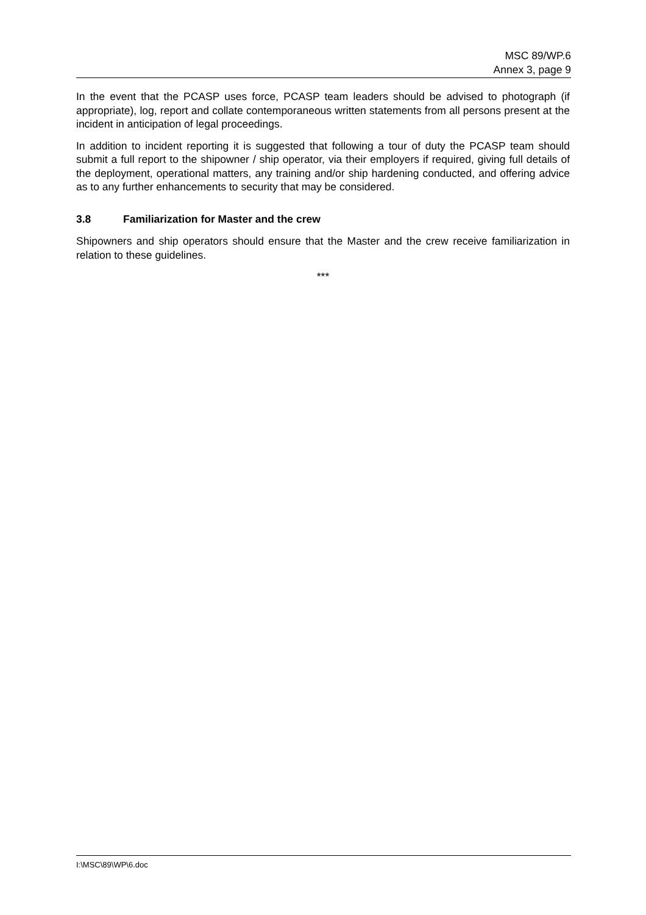MSC 89/WP.6
Annex 3, page 9
In the event that the PCASP uses force, PCASP team leaders should be advised to photograph (if appropriate), log, report and collate contemporaneous written statements from all persons present at the incident in anticipation of legal proceedings.
In addition to incident reporting it is suggested that following a tour of duty the PCASP team should submit a full report to the shipowner / ship operator, via their employers if required, giving full details of the deployment, operational matters, any training and/or ship hardening conducted, and offering advice as to any further enhancements to security that may be considered.
3.8 Familiarization for Master and the crew
Shipowners and ship operators should ensure that the Master and the crew receive familiarization in relation to these guidelines.
***
I:\MSC\89\WP\6.doc